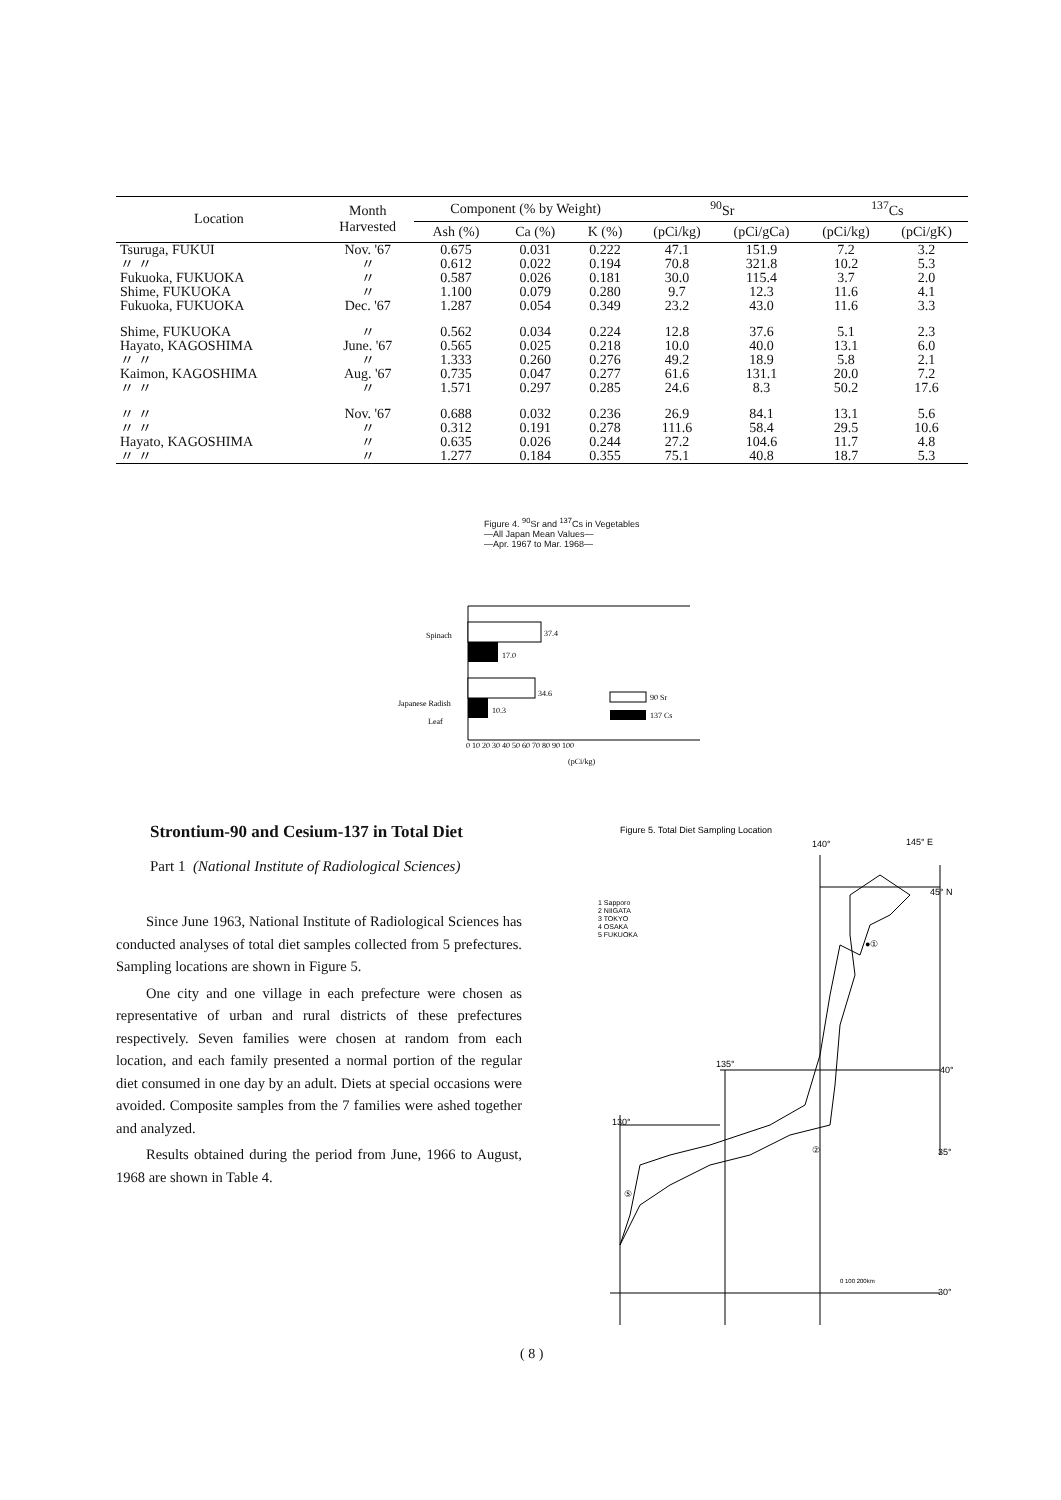| Location | Month Harvested | Component (% by Weight) | | | <sup>90</sup>Sr | | <sup>137</sup>Cs | |
| --- | --- | --- | --- | --- | --- | --- | --- | --- |
| | | Ash (%) | Ca (%) | K (%) | (pCi/kg) | (pCi/gCa) | (pCi/kg) | (pCi/gK) |
| Tsuruga, FUKUI | Nov. '67 | 0.675 | 0.031 | 0.222 | 47.1 | 151.9 | 7.2 | 3.2 |
| 〃 〃 | 〃 | 0.612 | 0.022 | 0.194 | 70.8 | 321.8 | 10.2 | 5.3 |
| Fukuoka, FUKUOKA | 〃 | 0.587 | 0.026 | 0.181 | 30.0 | 115.4 | 3.7 | 2.0 |
| Shime, FUKUOKA | 〃 | 1.100 | 0.079 | 0.280 | 9.7 | 12.3 | 11.6 | 4.1 |
| Fukuoka, FUKUOKA | Dec. '67 | 1.287 | 0.054 | 0.349 | 23.2 | 43.0 | 11.6 | 3.3 |
| Shime, FUKUOKA | 〃 | 0.562 | 0.034 | 0.224 | 12.8 | 37.6 | 5.1 | 2.3 |
| Hayato, KAGOSHIMA | June. '67 | 0.565 | 0.025 | 0.218 | 10.0 | 40.0 | 13.1 | 6.0 |
| 〃 〃 | 〃 | 1.333 | 0.260 | 0.276 | 49.2 | 18.9 | 5.8 | 2.1 |
| Kaimon, KAGOSHIMA | Aug. '67 | 0.735 | 0.047 | 0.277 | 61.6 | 131.1 | 20.0 | 7.2 |
| 〃 〃 | 〃 | 1.571 | 0.297 | 0.285 | 24.6 | 8.3 | 50.2 | 17.6 |
| 〃 〃 | Nov. '67 | 0.688 | 0.032 | 0.236 | 26.9 | 84.1 | 13.1 | 5.6 |
| 〃 〃 | 〃 | 0.312 | 0.191 | 0.278 | 111.6 | 58.4 | 29.5 | 10.6 |
| Hayato, KAGOSHIMA | 〃 | 0.635 | 0.026 | 0.244 | 27.2 | 104.6 | 11.7 | 4.8 |
| 〃 〃 | 〃 | 1.277 | 0.184 | 0.355 | 75.1 | 40.8 | 18.7 | 5.3 |
Figure 4. <sup>90</sup>Sr and <sup>137</sup>Cs in Vegetables
—All Japan Mean Values—
—Apr. 1967 to Mar. 1968—
Spinach
37.4
17.0
Japanese Radish
Leaf
34.6
10.3
90 Sr
137 Cs
0 10 20 30 40 50 60 70 80 90 100
(pCi/kg)
Strontium-90 and Cesium-137 in Total Diet
Part 1 (National Institute of Radiological Sciences)
Since June 1963, National Institute of Radiological Sciences has conducted analyses of total diet samples collected from 5 prefectures. Sampling locations are shown in Figure 5.
One city and one village in each prefecture were chosen as representative of urban and rural districts of these prefectures respectively. Seven families were chosen at random from each location, and each family presented a normal portion of the regular diet consumed in one day by an adult. Diets at special occasions were avoided. Composite samples from the 7 families were ashed together and analyzed.
Results obtained during the period from June, 1966 to August, 1968 are shown in Table 4.
Figure 5. Total Diet Sampling Location
140°
145° E
1 Sapporo
2 NIIGATA
3 TOKYO
4 OSAKA
5 FUKUOKA
45° N
40°
135°
130°
35°
30°
●①
②
⑤
0 100 200km
( 8 )